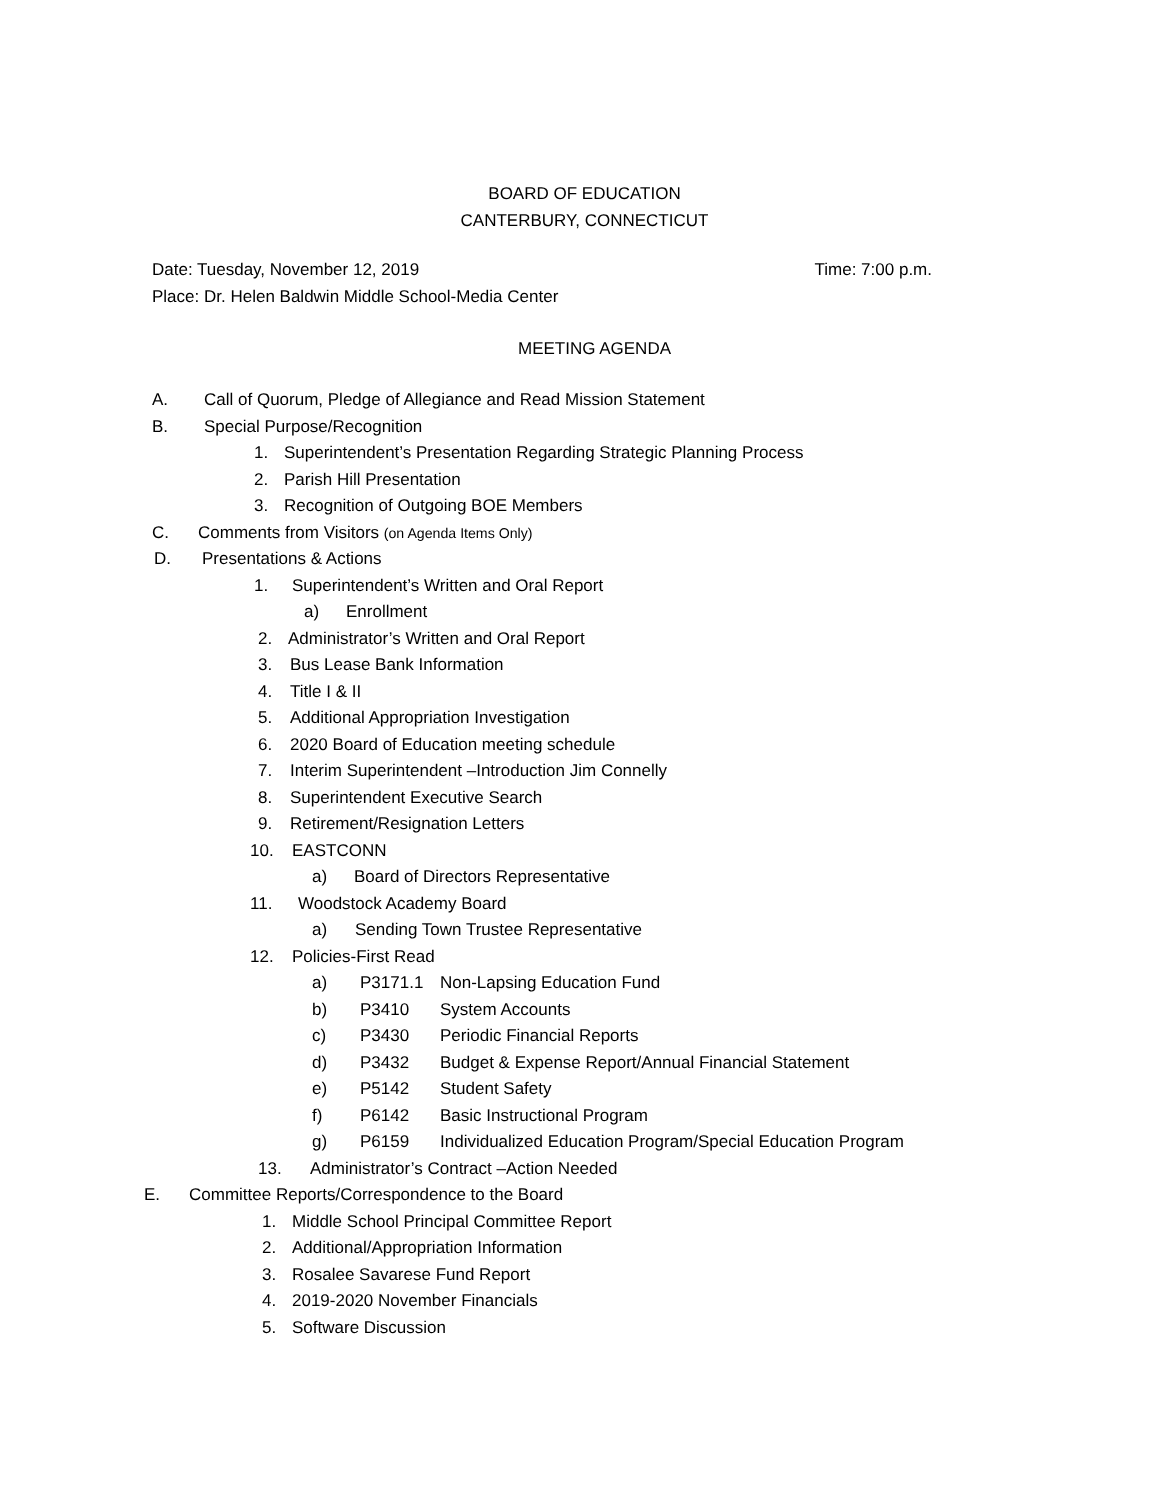BOARD OF EDUCATION
CANTERBURY, CONNECTICUT
Date: Tuesday, November 12, 2019 Time: 7:00 p.m.
Place: Dr. Helen Baldwin Middle School-Media Center
MEETING AGENDA
A. Call of Quorum, Pledge of Allegiance and Read Mission Statement
B. Special Purpose/Recognition
1. Superintendent’s Presentation Regarding Strategic Planning Process
2. Parish Hill Presentation
3. Recognition of Outgoing BOE Members
C. Comments from Visitors (on Agenda Items Only)
D. Presentations & Actions
1. Superintendent’s Written and Oral Report
a) Enrollment
2. Administrator’s Written and Oral Report
3. Bus Lease Bank Information
4. Title I & II
5. Additional Appropriation Investigation
6. 2020 Board of Education meeting schedule
7. Interim Superintendent –Introduction Jim Connelly
8. Superintendent Executive Search
9. Retirement/Resignation Letters
10. EASTCONN
a) Board of Directors Representative
11. Woodstock Academy Board
a) Sending Town Trustee Representative
12. Policies-First Read
a) P3171.1 Non-Lapsing Education Fund
b) P3410 System Accounts
c) P3430 Periodic Financial Reports
d) P3432 Budget & Expense Report/Annual Financial Statement
e) P5142 Student Safety
f) P6142 Basic Instructional Program
g) P6159 Individualized Education Program/Special Education Program
13. Administrator’s Contract –Action Needed
E. Committee Reports/Correspondence to the Board
1. Middle School Principal Committee Report
2. Additional/Appropriation Information
3. Rosalee Savarese Fund Report
4. 2019-2020 November Financials
5. Software Discussion